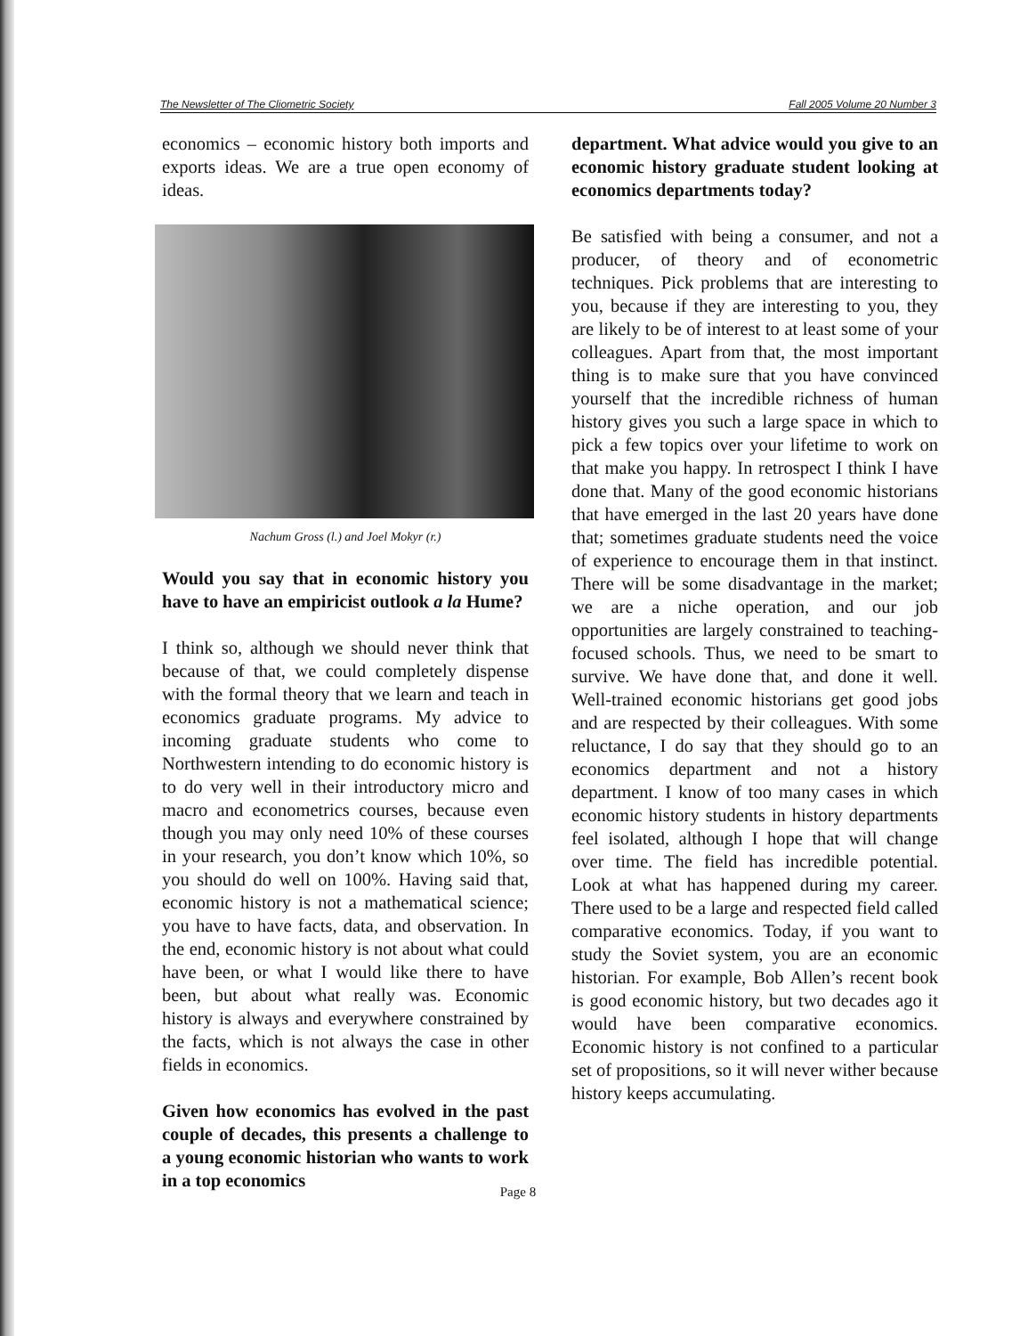The Newsletter of The Cliometric Society Fall 2005 Volume 20 Number 3
economics – economic history both imports and exports ideas. We are a true open economy of ideas.
Nachum Gross (l.) and Joel Mokyr (r.)
Would you say that in economic history you have to have an empiricist outlook a la Hume?
I think so, although we should never think that because of that, we could completely dispense with the formal theory that we learn and teach in economics graduate programs. My advice to incoming graduate students who come to Northwestern intending to do economic history is to do very well in their introductory micro and macro and econometrics courses, because even though you may only need 10% of these courses in your research, you don’t know which 10%, so you should do well on 100%. Having said that, economic history is not a mathematical science; you have to have facts, data, and observation. In the end, economic history is not about what could have been, or what I would like there to have been, but about what really was. Economic history is always and everywhere constrained by the facts, which is not always the case in other fields in economics.
Given how economics has evolved in the past couple of decades, this presents a challenge to a young economic historian who wants to work in a top economics
department. What advice would you give to an economic history graduate student looking at economics departments today?
Be satisfied with being a consumer, and not a producer, of theory and of econometric techniques. Pick problems that are interesting to you, because if they are interesting to you, they are likely to be of interest to at least some of your colleagues. Apart from that, the most important thing is to make sure that you have convinced yourself that the incredible richness of human history gives you such a large space in which to pick a few topics over your lifetime to work on that make you happy. In retrospect I think I have done that. Many of the good economic historians that have emerged in the last 20 years have done that; sometimes graduate students need the voice of experience to encourage them in that instinct. There will be some disadvantage in the market; we are a niche operation, and our job opportunities are largely constrained to teaching-focused schools. Thus, we need to be smart to survive. We have done that, and done it well. Well-trained economic historians get good jobs and are respected by their colleagues. With some reluctance, I do say that they should go to an economics department and not a history department. I know of too many cases in which economic history students in history departments feel isolated, although I hope that will change over time. The field has incredible potential. Look at what has happened during my career. There used to be a large and respected field called comparative economics. Today, if you want to study the Soviet system, you are an economic historian. For example, Bob Allen’s recent book is good economic history, but two decades ago it would have been comparative economics. Economic history is not confined to a particular set of propositions, so it will never wither because history keeps accumulating.
Page 8